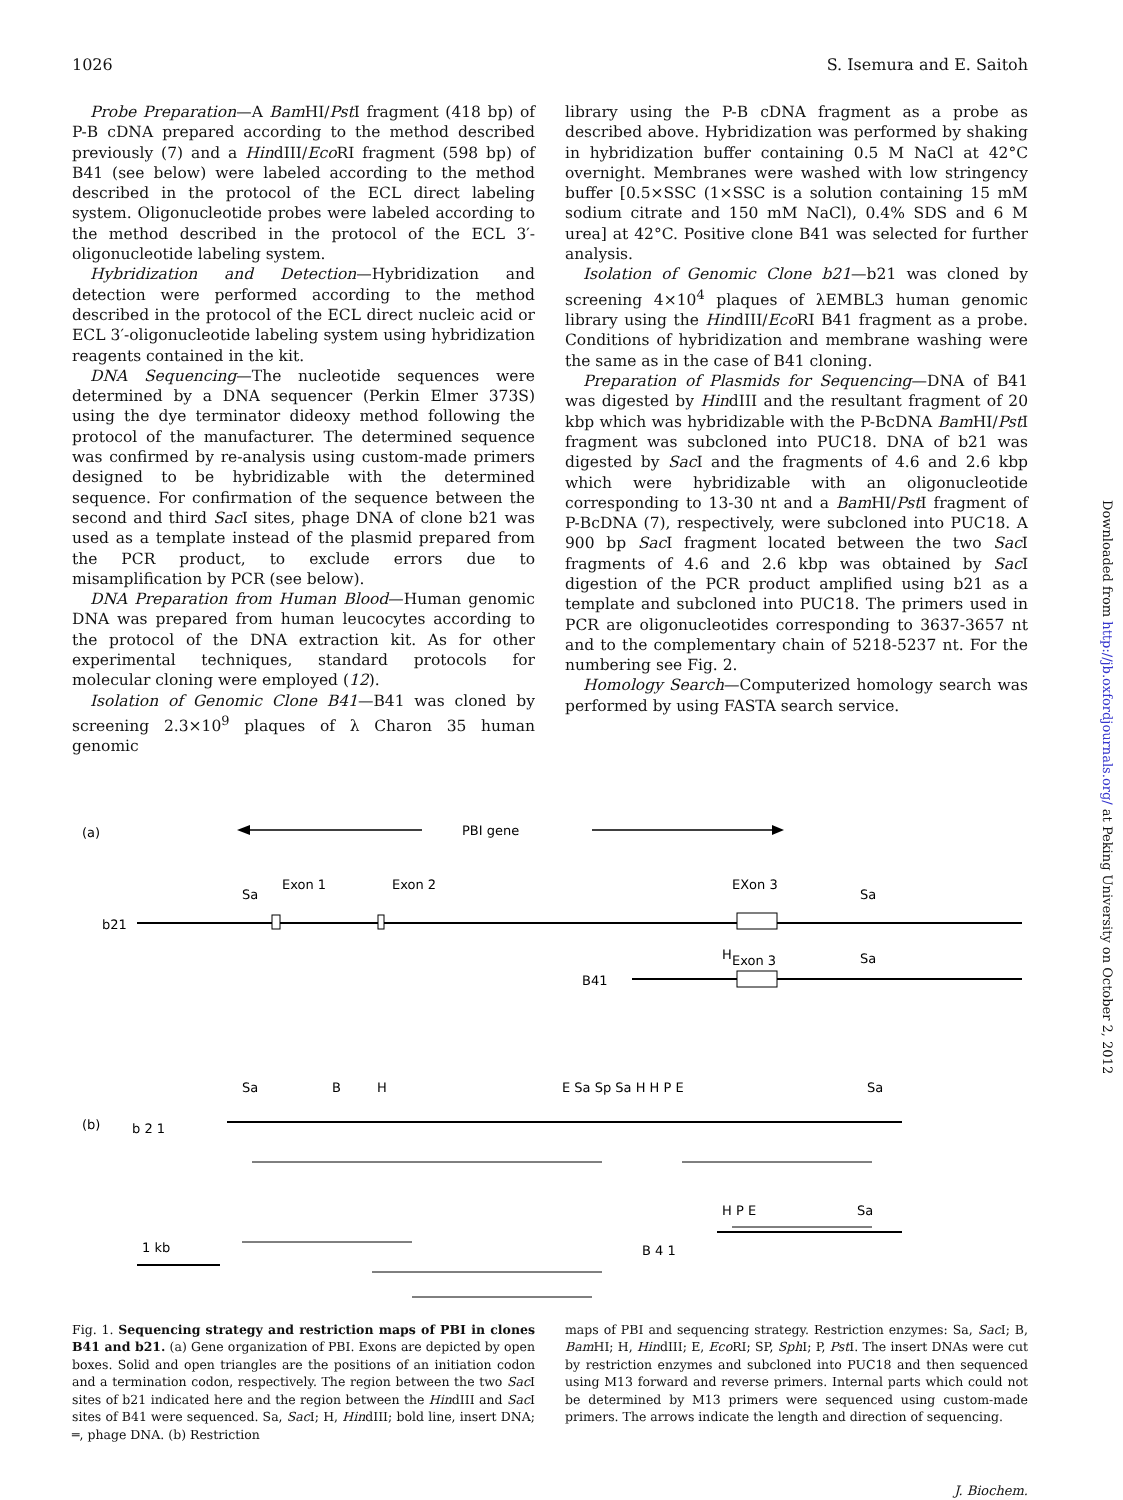1026 S. Isemura and E. Saitoh
Probe Preparation—A Bam HI/Pst I fragment (418 bp) of P-B cDNA prepared according to the method described previously (7) and a HindIII/Eco RI fragment (598 bp) of B41 (see below) were labeled according to the method described in the protocol of the ECL direct labeling system. Oligonucleotide probes were labeled according to the method described in the protocol of the ECL 3′-oligonucleotide labeling system.
Hybridization and Detection—Hybridization and detection were performed according to the method described in the protocol of the ECL direct nucleic acid or ECL 3′-oligonucleotide labeling system using hybridization reagents contained in the kit.
DNA Sequencing—The nucleotide sequences were determined by a DNA sequencer (Perkin Elmer 373S) using the dye terminator dideoxy method following the protocol of the manufacturer. The determined sequence was confirmed by re-analysis using custom-made primers designed to be hybridizable with the determined sequence. For confirmation of the sequence between the second and third Sac I sites, phage DNA of clone b21 was used as a template instead of the plasmid prepared from the PCR product, to exclude errors due to misamplification by PCR (see below).
DNA Preparation from Human Blood—Human genomic DNA was prepared from human leucocytes according to the protocol of the DNA extraction kit. As for other experimental techniques, standard protocols for molecular cloning were employed (12).
Isolation of Genomic Clone B41—B41 was cloned by screening 2.3×10<sup>9</sup> plaques of λ Charon 35 human genomic
library using the P-B cDNA fragment as a probe as described above. Hybridization was performed by shaking in hybridization buffer containing 0.5 M NaCl at 42°C overnight. Membranes were washed with low stringency buffer [0.5×SSC (1×SSC is a solution containing 15 mM sodium citrate and 150 mM NaCl), 0.4% SDS and 6 M urea] at 42°C. Positive clone B41 was selected for further analysis.
Isolation of Genomic Clone b21—b21 was cloned by screening 4×10<sup>4</sup> plaques of λEMBL3 human genomic library using the HindIII/Eco RI B41 fragment as a probe. Conditions of hybridization and membrane washing were the same as in the case of B41 cloning.
Preparation of Plasmids for Sequencing—DNA of B41 was digested by HindIII and the resultant fragment of 20 kbp which was hybridizable with the P-BcDNA Bam HI/Pst I fragment was subcloned into PUC18. DNA of b21 was digested by Sac I and the fragments of 4.6 and 2.6 kbp which were hybridizable with an oligonucleotide corresponding to 13-30 nt and a Bam HI/Pst I fragment of P-BcDNA (7), respectively, were subcloned into PUC18. A 900 bp Sac I fragment located between the two Sac I fragments of 4.6 and 2.6 kbp was obtained by Sac I digestion of the PCR product amplified using b21 as a template and subcloned into PUC18. The primers used in PCR are oligonucleotides corresponding to 3637-3657 nt and to the complementary chain of 5218-5237 nt. For the numbering see Fig. 2.
Homology Search—Computerized homology search was performed by using FASTA search service.
(a)
PBI gene
Sa
Exon 1
Exon 2
EXon 3
Sa
b21
H
Exon 3
Sa
B41
(b)
b 2 1
Sa
B
H
E Sa Sp Sa H H P E
Sa
1 kb
B 4 1
H P E
Sa
Fig. 1. Sequencing strategy and restriction maps of PBI in clones B41 and b21. (a) Gene organization of PBI. Exons are depicted by open boxes. Solid and open triangles are the positions of an initiation codon and a termination codon, respectively. The region between the two Sac I sites of b21 indicated here and the region between the HindIII and Sac I sites of B41 were sequenced. Sa, Sac I; H, HindIII; bold line, insert DNA; ═, phage DNA. (b) Restriction
maps of PBI and sequencing strategy. Restriction enzymes: Sa, Sac I; B, Bam HI; H, HindIII; E, Eco RI; SP, Sph I; P, Pst I. The insert DNAs were cut by restriction enzymes and subcloned into PUC18 and then sequenced using M13 forward and reverse primers. Internal parts which could not be determined by M13 primers were sequenced using custom-made primers. The arrows indicate the length and direction of sequencing.
J. Biochem.
Downloaded from http://jb.oxfordjournals.org/ at Peking University on October 2, 2012